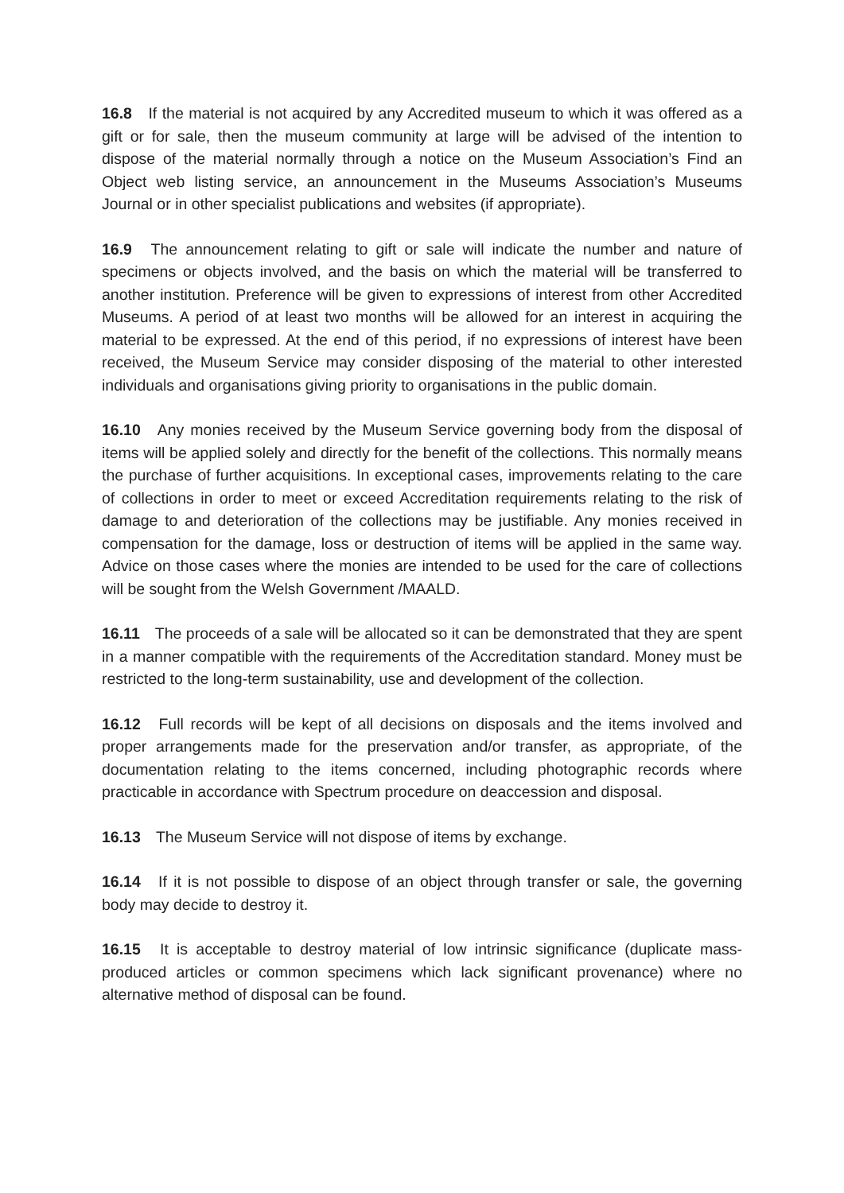16.8 If the material is not acquired by any Accredited museum to which it was offered as a gift or for sale, then the museum community at large will be advised of the intention to dispose of the material normally through a notice on the Museum Association’s Find an Object web listing service, an announcement in the Museums Association’s Museums Journal or in other specialist publications and websites (if appropriate).
16.9 The announcement relating to gift or sale will indicate the number and nature of specimens or objects involved, and the basis on which the material will be transferred to another institution. Preference will be given to expressions of interest from other Accredited Museums. A period of at least two months will be allowed for an interest in acquiring the material to be expressed. At the end of this period, if no expressions of interest have been received, the Museum Service may consider disposing of the material to other interested individuals and organisations giving priority to organisations in the public domain.
16.10 Any monies received by the Museum Service governing body from the disposal of items will be applied solely and directly for the benefit of the collections. This normally means the purchase of further acquisitions. In exceptional cases, improvements relating to the care of collections in order to meet or exceed Accreditation requirements relating to the risk of damage to and deterioration of the collections may be justifiable. Any monies received in compensation for the damage, loss or destruction of items will be applied in the same way. Advice on those cases where the monies are intended to be used for the care of collections will be sought from the Welsh Government /MAALD.
16.11 The proceeds of a sale will be allocated so it can be demonstrated that they are spent in a manner compatible with the requirements of the Accreditation standard. Money must be restricted to the long-term sustainability, use and development of the collection.
16.12 Full records will be kept of all decisions on disposals and the items involved and proper arrangements made for the preservation and/or transfer, as appropriate, of the documentation relating to the items concerned, including photographic records where practicable in accordance with Spectrum procedure on deaccession and disposal.
16.13 The Museum Service will not dispose of items by exchange.
16.14 If it is not possible to dispose of an object through transfer or sale, the governing body may decide to destroy it.
16.15 It is acceptable to destroy material of low intrinsic significance (duplicate mass-produced articles or common specimens which lack significant provenance) where no alternative method of disposal can be found.